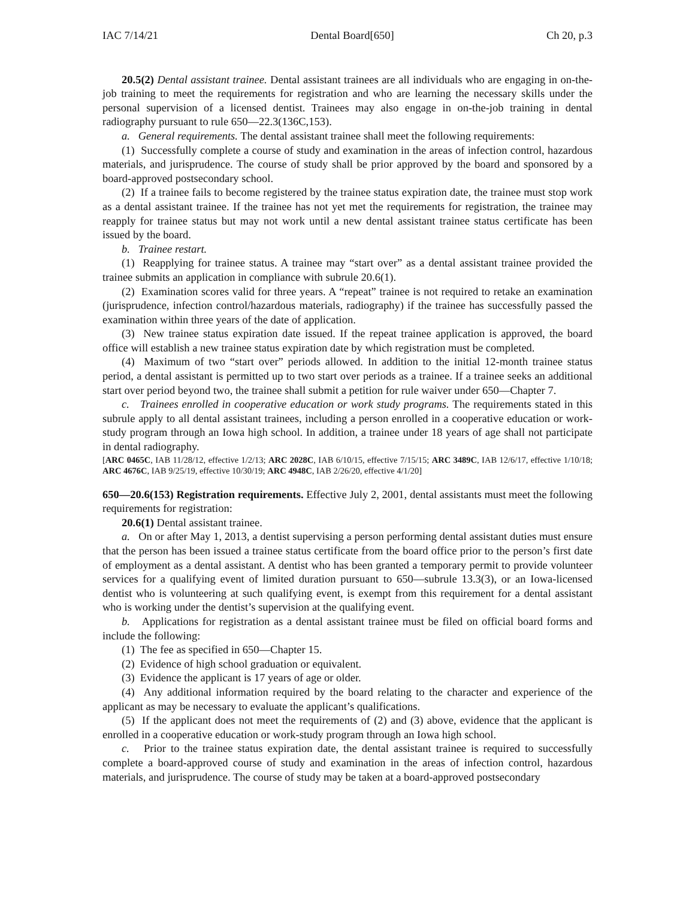IAC 7/14/21 Dental Board[650] Ch 20, p.3
20.5(2) Dental assistant trainee. Dental assistant trainees are all individuals who are engaging in on-the-job training to meet the requirements for registration and who are learning the necessary skills under the personal supervision of a licensed dentist. Trainees may also engage in on-the-job training in dental radiography pursuant to rule 650—22.3(136C,153).
a. General requirements. The dental assistant trainee shall meet the following requirements:
(1) Successfully complete a course of study and examination in the areas of infection control, hazardous materials, and jurisprudence. The course of study shall be prior approved by the board and sponsored by a board-approved postsecondary school.
(2) If a trainee fails to become registered by the trainee status expiration date, the trainee must stop work as a dental assistant trainee. If the trainee has not yet met the requirements for registration, the trainee may reapply for trainee status but may not work until a new dental assistant trainee status certificate has been issued by the board.
b. Trainee restart.
(1) Reapplying for trainee status. A trainee may “start over” as a dental assistant trainee provided the trainee submits an application in compliance with subrule 20.6(1).
(2) Examination scores valid for three years. A “repeat” trainee is not required to retake an examination (jurisprudence, infection control/hazardous materials, radiography) if the trainee has successfully passed the examination within three years of the date of application.
(3) New trainee status expiration date issued. If the repeat trainee application is approved, the board office will establish a new trainee status expiration date by which registration must be completed.
(4) Maximum of two “start over” periods allowed. In addition to the initial 12-month trainee status period, a dental assistant is permitted up to two start over periods as a trainee. If a trainee seeks an additional start over period beyond two, the trainee shall submit a petition for rule waiver under 650—Chapter 7.
c. Trainees enrolled in cooperative education or work study programs. The requirements stated in this subrule apply to all dental assistant trainees, including a person enrolled in a cooperative education or work-study program through an Iowa high school. In addition, a trainee under 18 years of age shall not participate in dental radiography.
[ARC 0465C, IAB 11/28/12, effective 1/2/13; ARC 2028C, IAB 6/10/15, effective 7/15/15; ARC 3489C, IAB 12/6/17, effective 1/10/18; ARC 4676C, IAB 9/25/19, effective 10/30/19; ARC 4948C, IAB 2/26/20, effective 4/1/20]
650—20.6(153) Registration requirements. Effective July 2, 2001, dental assistants must meet the following requirements for registration:
20.6(1) Dental assistant trainee.
a. On or after May 1, 2013, a dentist supervising a person performing dental assistant duties must ensure that the person has been issued a trainee status certificate from the board office prior to the person’s first date of employment as a dental assistant. A dentist who has been granted a temporary permit to provide volunteer services for a qualifying event of limited duration pursuant to 650—subrule 13.3(3), or an Iowa-licensed dentist who is volunteering at such qualifying event, is exempt from this requirement for a dental assistant who is working under the dentist’s supervision at the qualifying event.
b. Applications for registration as a dental assistant trainee must be filed on official board forms and include the following:
(1) The fee as specified in 650—Chapter 15.
(2) Evidence of high school graduation or equivalent.
(3) Evidence the applicant is 17 years of age or older.
(4) Any additional information required by the board relating to the character and experience of the applicant as may be necessary to evaluate the applicant’s qualifications.
(5) If the applicant does not meet the requirements of (2) and (3) above, evidence that the applicant is enrolled in a cooperative education or work-study program through an Iowa high school.
c. Prior to the trainee status expiration date, the dental assistant trainee is required to successfully complete a board-approved course of study and examination in the areas of infection control, hazardous materials, and jurisprudence. The course of study may be taken at a board-approved postsecondary